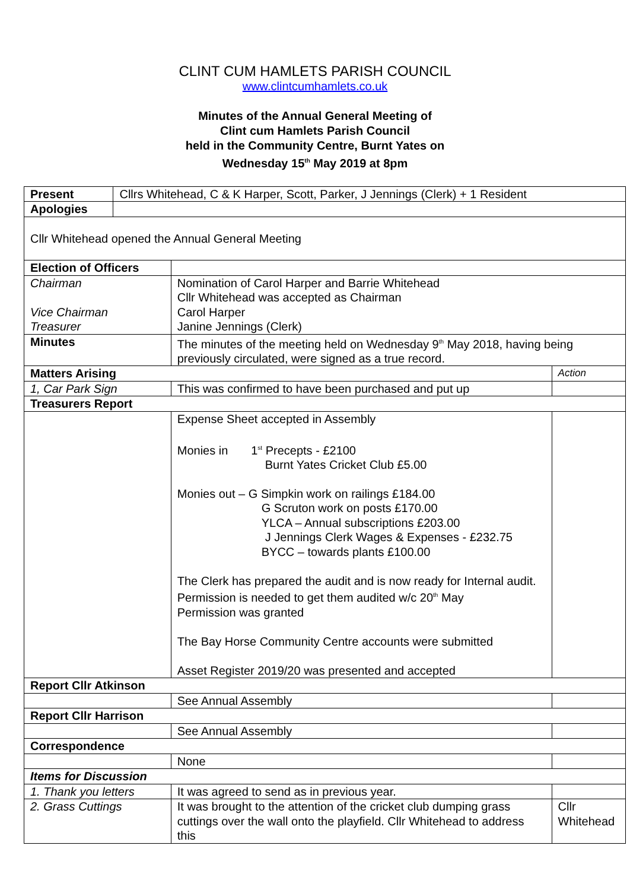CLINT CUM HAMLETS PARISH COUNCIL
www.clintcumhamlets.co.uk
Minutes of the Annual General Meeting of
Clint cum Hamlets Parish Council
held in the Community Centre, Burnt Yates on
Wednesday 15<sup>th</sup> May 2019 at 8pm
| Present | Cllrs Whitehead, C & K Harper, Scott, Parker, J Jennings (Clerk) + 1 Resident | | |
| Apologies | | | |
| Cllr Whitehead opened the Annual General Meeting | | | |
| Election of Officers | | | |
| Chairman Vice Chairman Treasurer | | Nomination of Carol Harper and Barrie Whitehead Cllr Whitehead was accepted as Chairman Carol Harper Janine Jennings (Clerk) | |
| Minutes | | The minutes of the meeting held on Wednesday 9<sup>th</sup> May 2018, having being previously circulated, were signed as a true record. | |
| Matters Arising | | | Action |
| 1, Car Park Sign | | This was confirmed to have been purchased and put up | |
| Treasurers Report | | | |
| | | Expense Sheet accepted in Assembly Monies in 1<sup>st</sup> Precepts - £2100 Burnt Yates Cricket Club £5.00 Monies out – G Simpkin work on railings £184.00 G Scruton work on posts £170.00 YLCA – Annual subscriptions £203.00 J Jennings Clerk Wages & Expenses - £232.75 BYCC – towards plants £100.00 The Clerk has prepared the audit and is now ready for Internal audit. Permission is needed to get them audited w/c 20<sup>th</sup> May Permission was granted The Bay Horse Community Centre accounts were submitted Asset Register 2019/20 was presented and accepted | |
| Report Cllr Atkinson | | | |
| | | See Annual Assembly | |
| Report Cllr Harrison | | | |
| | | See Annual Assembly | |
| Correspondence | | | |
| | | None | |
| Items for Discussion | | | |
| 1. Thank you letters | | It was agreed to send as in previous year. | |
| 2. Grass Cuttings | | It was brought to the attention of the cricket club dumping grass cuttings over the wall onto the playfield. Cllr Whitehead to address this | Cllr Whitehead |